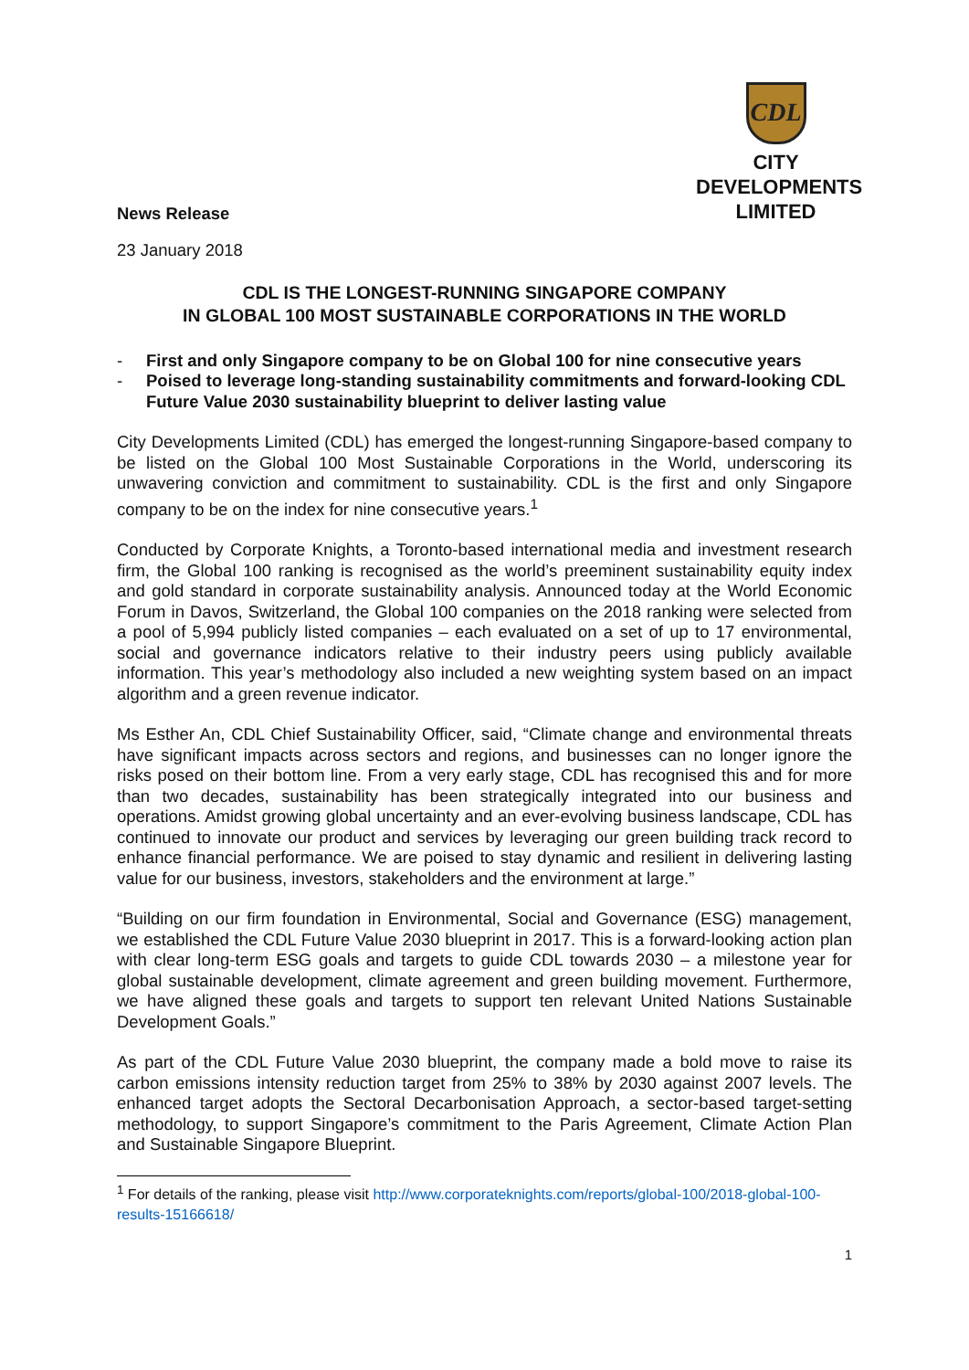News Release
CDL
CITY
DEVELOPMENTS
LIMITED
23 January 2018
CDL IS THE LONGEST-RUNNING SINGAPORE COMPANY
IN GLOBAL 100 MOST SUSTAINABLE CORPORATIONS IN THE WORLD
- First and only Singapore company to be on Global 100 for nine consecutive years
- Poised to leverage long-standing sustainability commitments and forward-looking CDL Future Value 2030 sustainability blueprint to deliver lasting value
City Developments Limited (CDL) has emerged the longest-running Singapore-based company to be listed on the Global 100 Most Sustainable Corporations in the World, underscoring its unwavering conviction and commitment to sustainability. CDL is the first and only Singapore company to be on the index for nine consecutive years.<sup>1</sup>
Conducted by Corporate Knights, a Toronto-based international media and investment research firm, the Global 100 ranking is recognised as the world’s preeminent sustainability equity index and gold standard in corporate sustainability analysis. Announced today at the World Economic Forum in Davos, Switzerland, the Global 100 companies on the 2018 ranking were selected from a pool of 5,994 publicly listed companies – each evaluated on a set of up to 17 environmental, social and governance indicators relative to their industry peers using publicly available information. This year’s methodology also included a new weighting system based on an impact algorithm and a green revenue indicator.
Ms Esther An, CDL Chief Sustainability Officer, said, “Climate change and environmental threats have significant impacts across sectors and regions, and businesses can no longer ignore the risks posed on their bottom line. From a very early stage, CDL has recognised this and for more than two decades, sustainability has been strategically integrated into our business and operations. Amidst growing global uncertainty and an ever-evolving business landscape, CDL has continued to innovate our product and services by leveraging our green building track record to enhance financial performance. We are poised to stay dynamic and resilient in delivering lasting value for our business, investors, stakeholders and the environment at large.”
“Building on our firm foundation in Environmental, Social and Governance (ESG) management, we established the CDL Future Value 2030 blueprint in 2017. This is a forward-looking action plan with clear long-term ESG goals and targets to guide CDL towards 2030 – a milestone year for global sustainable development, climate agreement and green building movement. Furthermore, we have aligned these goals and targets to support ten relevant United Nations Sustainable Development Goals.”
As part of the CDL Future Value 2030 blueprint, the company made a bold move to raise its carbon emissions intensity reduction target from 25% to 38% by 2030 against 2007 levels. The enhanced target adopts the Sectoral Decarbonisation Approach, a sector-based target-setting methodology, to support Singapore’s commitment to the Paris Agreement, Climate Action Plan and Sustainable Singapore Blueprint.
<sup>1</sup> For details of the ranking, please visit http://www.corporateknights.com/reports/global-100/2018-global-100-results-15166618/
1